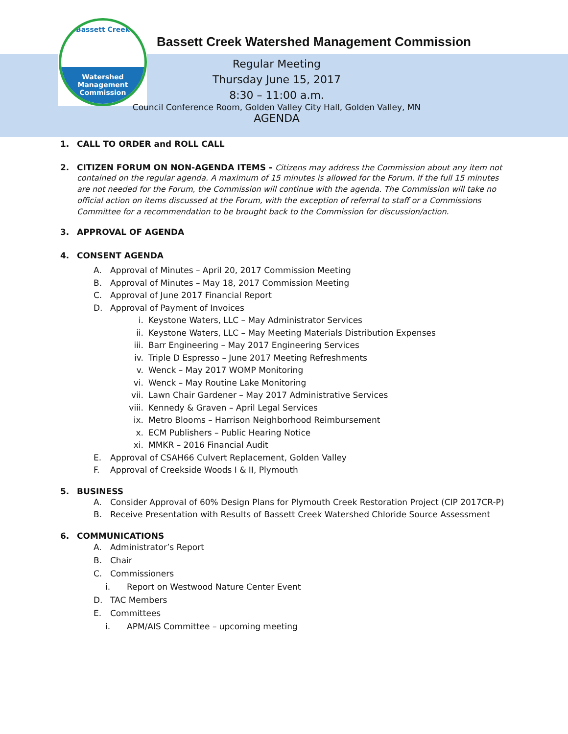Bassett Creek
Watershed
Management
Commission
Bassett Creek Watershed Management Commission
Regular Meeting
Thursday June 15, 2017
8:30 – 11:00 a.m.
Council Conference Room, Golden Valley City Hall, Golden Valley, MN
AGENDA
1. CALL TO ORDER and ROLL CALL
2. CITIZEN FORUM ON NON-AGENDA ITEMS - Citizens may address the Commission about any item not
contained on the regular agenda. A maximum of 15 minutes is allowed for the Forum. If the full 15 minutes are not needed for the Forum, the Commission will continue with the agenda. The Commission will take no official action on items discussed at the Forum, with the exception of referral to staff or a Commissions Committee for a recommendation to be brought back to the Commission for discussion/action.
3. APPROVAL OF AGENDA
4. CONSENT AGENDA
A. Approval of Minutes – April 20, 2017 Commission Meeting
B. Approval of Minutes – May 18, 2017 Commission Meeting
C. Approval of June 2017 Financial Report
D. Approval of Payment of Invoices
i. Keystone Waters, LLC – May Administrator Services
ii. Keystone Waters, LLC – May Meeting Materials Distribution Expenses
iii. Barr Engineering – May 2017 Engineering Services
iv. Triple D Espresso – June 2017 Meeting Refreshments
v. Wenck – May 2017 WOMP Monitoring
vi. Wenck – May Routine Lake Monitoring
vii. Lawn Chair Gardener – May 2017 Administrative Services
viii. Kennedy & Graven – April Legal Services
ix. Metro Blooms – Harrison Neighborhood Reimbursement
x. ECM Publishers – Public Hearing Notice
xi. MMKR – 2016 Financial Audit
E. Approval of CSAH66 Culvert Replacement, Golden Valley
F. Approval of Creekside Woods I & II, Plymouth
5. BUSINESS
A. Consider Approval of 60% Design Plans for Plymouth Creek Restoration Project (CIP 2017CR-P)
B. Receive Presentation with Results of Bassett Creek Watershed Chloride Source Assessment
6. COMMUNICATIONS
A. Administrator’s Report
B. Chair
C. Commissioners
i. Report on Westwood Nature Center Event
D. TAC Members
E. Committees
i. APM/AIS Committee – upcoming meeting